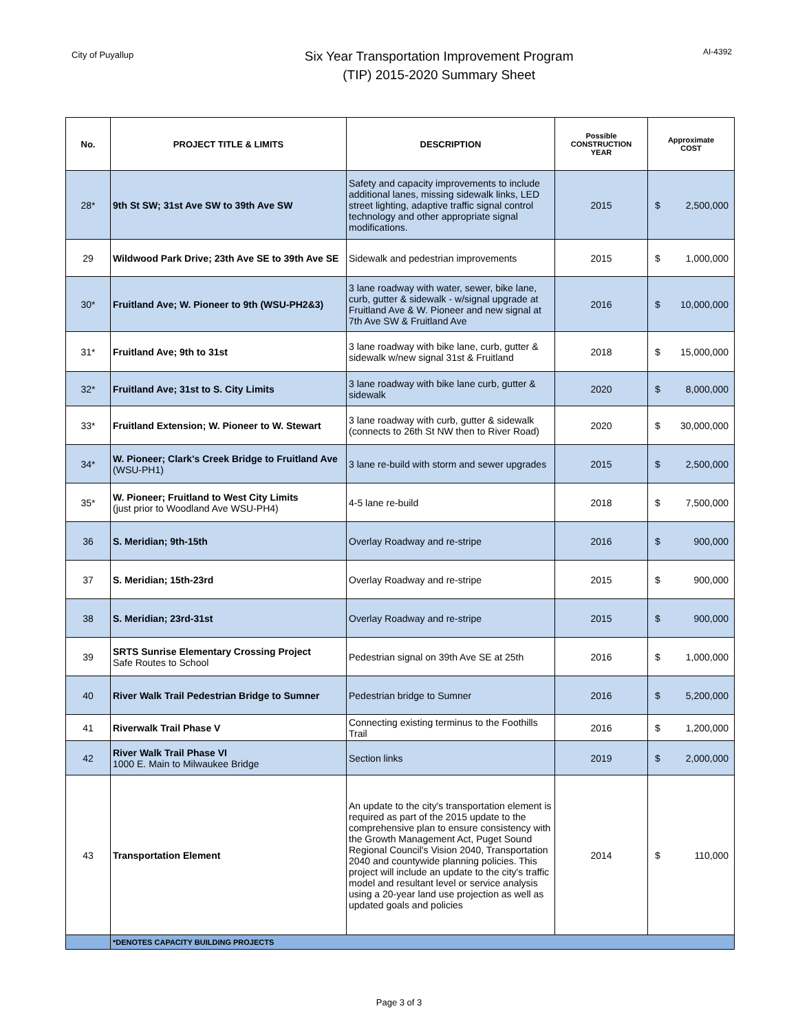City of Puyallup
Six Year Transportation Improvement Program
(TIP) 2015-2020 Summary Sheet
AI-4392
| No. | PROJECT TITLE & LIMITS | DESCRIPTION | Possible CONSTRUCTION YEAR | Approximate COST |
| --- | --- | --- | --- | --- |
| 28* | 9th St SW; 31st Ave SW to 39th Ave SW | Safety and capacity improvements to include additional lanes, missing sidewalk links, LED street lighting, adaptive traffic signal control technology and other appropriate signal modifications. | 2015 | $ 2,500,000 |
| 29 | Wildwood Park Drive; 23th Ave SE to 39th Ave SE | Sidewalk and pedestrian improvements | 2015 | $ 1,000,000 |
| 30* | Fruitland Ave; W. Pioneer to 9th (WSU-PH2&3) | 3 lane roadway with water, sewer, bike lane, curb, gutter & sidewalk - w/signal upgrade at Fruitland Ave & W. Pioneer and new signal at 7th Ave SW & Fruitland Ave | 2016 | $ 10,000,000 |
| 31* | Fruitland Ave; 9th to 31st | 3 lane roadway with bike lane, curb, gutter & sidewalk w/new signal 31st & Fruitland | 2018 | $ 15,000,000 |
| 32* | Fruitland Ave; 31st to S. City Limits | 3 lane roadway with bike lane curb, gutter & sidewalk | 2020 | $ 8,000,000 |
| 33* | Fruitland Extension; W. Pioneer to W. Stewart | 3 lane roadway with curb, gutter & sidewalk (connects to 26th St NW then to River Road) | 2020 | $ 30,000,000 |
| 34* | W. Pioneer; Clark's Creek Bridge to Fruitland Ave (WSU-PH1) | 3 lane re-build with storm and sewer upgrades | 2015 | $ 2,500,000 |
| 35* | W. Pioneer; Fruitland to West City Limits (just prior to Woodland Ave WSU-PH4) | 4-5 lane re-build | 2018 | $ 7,500,000 |
| 36 | S. Meridian; 9th-15th | Overlay Roadway and re-stripe | 2016 | $ 900,000 |
| 37 | S. Meridian; 15th-23rd | Overlay Roadway and re-stripe | 2015 | $ 900,000 |
| 38 | S. Meridian; 23rd-31st | Overlay Roadway and re-stripe | 2015 | $ 900,000 |
| 39 | SRTS Sunrise Elementary Crossing Project Safe Routes to School | Pedestrian signal on 39th Ave SE at 25th | 2016 | $ 1,000,000 |
| 40 | River Walk Trail Pedestrian Bridge to Sumner | Pedestrian bridge to Sumner | 2016 | $ 5,200,000 |
| 41 | Riverwalk Trail Phase V | Connecting existing terminus to the Foothills Trail | 2016 | $ 1,200,000 |
| 42 | River Walk Trail Phase VI 1000 E. Main to Milwaukee Bridge | Section links | 2019 | $ 2,000,000 |
| 43 | Transportation Element | An update to the city's transportation element is required as part of the 2015 update to the comprehensive plan to ensure consistency with the Growth Management Act, Puget Sound Regional Council's Vision 2040, Transportation 2040 and countywide planning policies. This project will include an update to the city's traffic model and resultant level or service analysis using a 20-year land use projection as well as updated goals and policies | 2014 | $ 110,000 |
| | *DENOTES CAPACITY BUILDING PROJECTS | | | |
Page 3 of 3